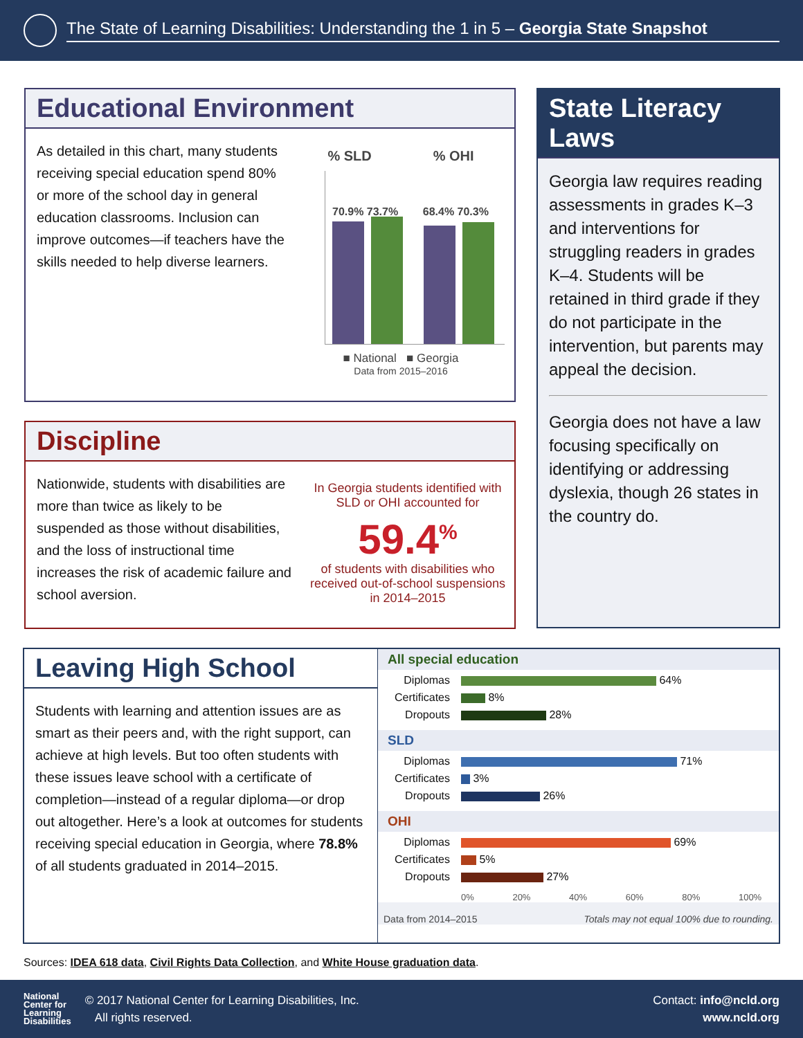The State of Learning Disabilities: Understanding the 1 in 5 – Georgia State Snapshot
Educational Environment
As detailed in this chart, many students receiving special education spend 80% or more of the school day in general education classrooms. Inclusion can improve outcomes—if teachers have the skills needed to help diverse learners.
% SLD % OHI
70.9% 73.7% 68.4% 70.3%
■ National ■ Georgia
Data from 2015–2016
State Literacy Laws
Georgia law requires reading assessments in grades K–3 and interventions for struggling readers in grades K–4. Students will be retained in third grade if they do not participate in the intervention, but parents may appeal the decision.
Georgia does not have a law focusing specifically on identifying or addressing dyslexia, though 26 states in the country do.
Discipline
Nationwide, students with disabilities are more than twice as likely to be suspended as those without disabilities, and the loss of instructional time increases the risk of academic failure and school aversion.
In Georgia students identified with SLD or OHI accounted for
59.4<sup>%</sup>
of students with disabilities who received out-of-school suspensions in 2014–2015
Leaving High School
Students with learning and attention issues are as smart as their peers and, with the right support, can achieve at high levels. But too often students with these issues leave school with a certificate of completion—instead of a regular diploma—or drop out altogether. Here’s a look at outcomes for students receiving special education in Georgia, where 78.8% of all students graduated in 2014–2015.
All special education
Diplomas 64%
Certificates 8%
Dropouts 28%
SLD
Diplomas 71%
Certificates 3%
Dropouts 26%
OHI
Diplomas 69%
Certificates 5%
Dropouts 27%
0% 20% 40% 60% 80% 100%
Data from 2014–2015 Totals may not equal 100% due to rounding.
Sources: IDEA 618 data, Civil Rights Data Collection, and White House graduation data.
National
Center for
Learning
Disabilities © 2017 National Center for Learning Disabilities, Inc.
All rights reserved.
Contact: info@ncld.org
www.ncld.org